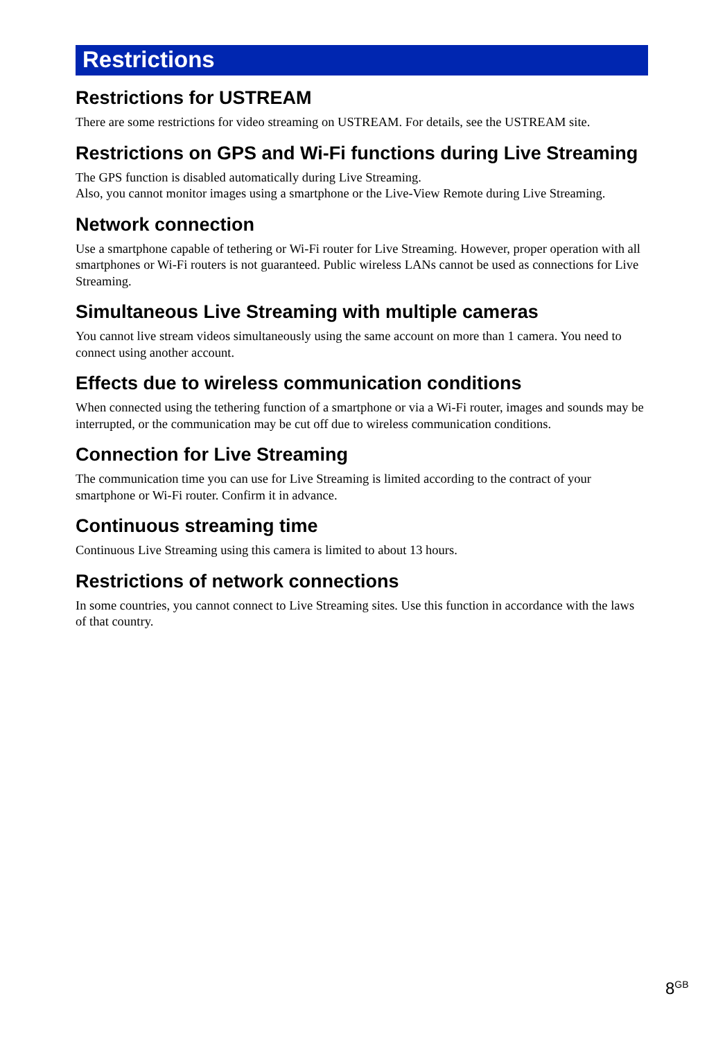Restrictions
Restrictions for USTREAM
There are some restrictions for video streaming on USTREAM. For details, see the USTREAM site.
Restrictions on GPS and Wi-Fi functions during Live Streaming
The GPS function is disabled automatically during Live Streaming.
Also, you cannot monitor images using a smartphone or the Live-View Remote during Live Streaming.
Network connection
Use a smartphone capable of tethering or Wi-Fi router for Live Streaming. However, proper operation with all smartphones or Wi-Fi routers is not guaranteed. Public wireless LANs cannot be used as connections for Live Streaming.
Simultaneous Live Streaming with multiple cameras
You cannot live stream videos simultaneously using the same account on more than 1 camera. You need to connect using another account.
Effects due to wireless communication conditions
When connected using the tethering function of a smartphone or via a Wi-Fi router, images and sounds may be interrupted, or the communication may be cut off due to wireless communication conditions.
Connection for Live Streaming
The communication time you can use for Live Streaming is limited according to the contract of your smartphone or Wi-Fi router. Confirm it in advance.
Continuous streaming time
Continuous Live Streaming using this camera is limited to about 13 hours.
Restrictions of network connections
In some countries, you cannot connect to Live Streaming sites. Use this function in accordance with the laws of that country.
8<sup>GB</sup>